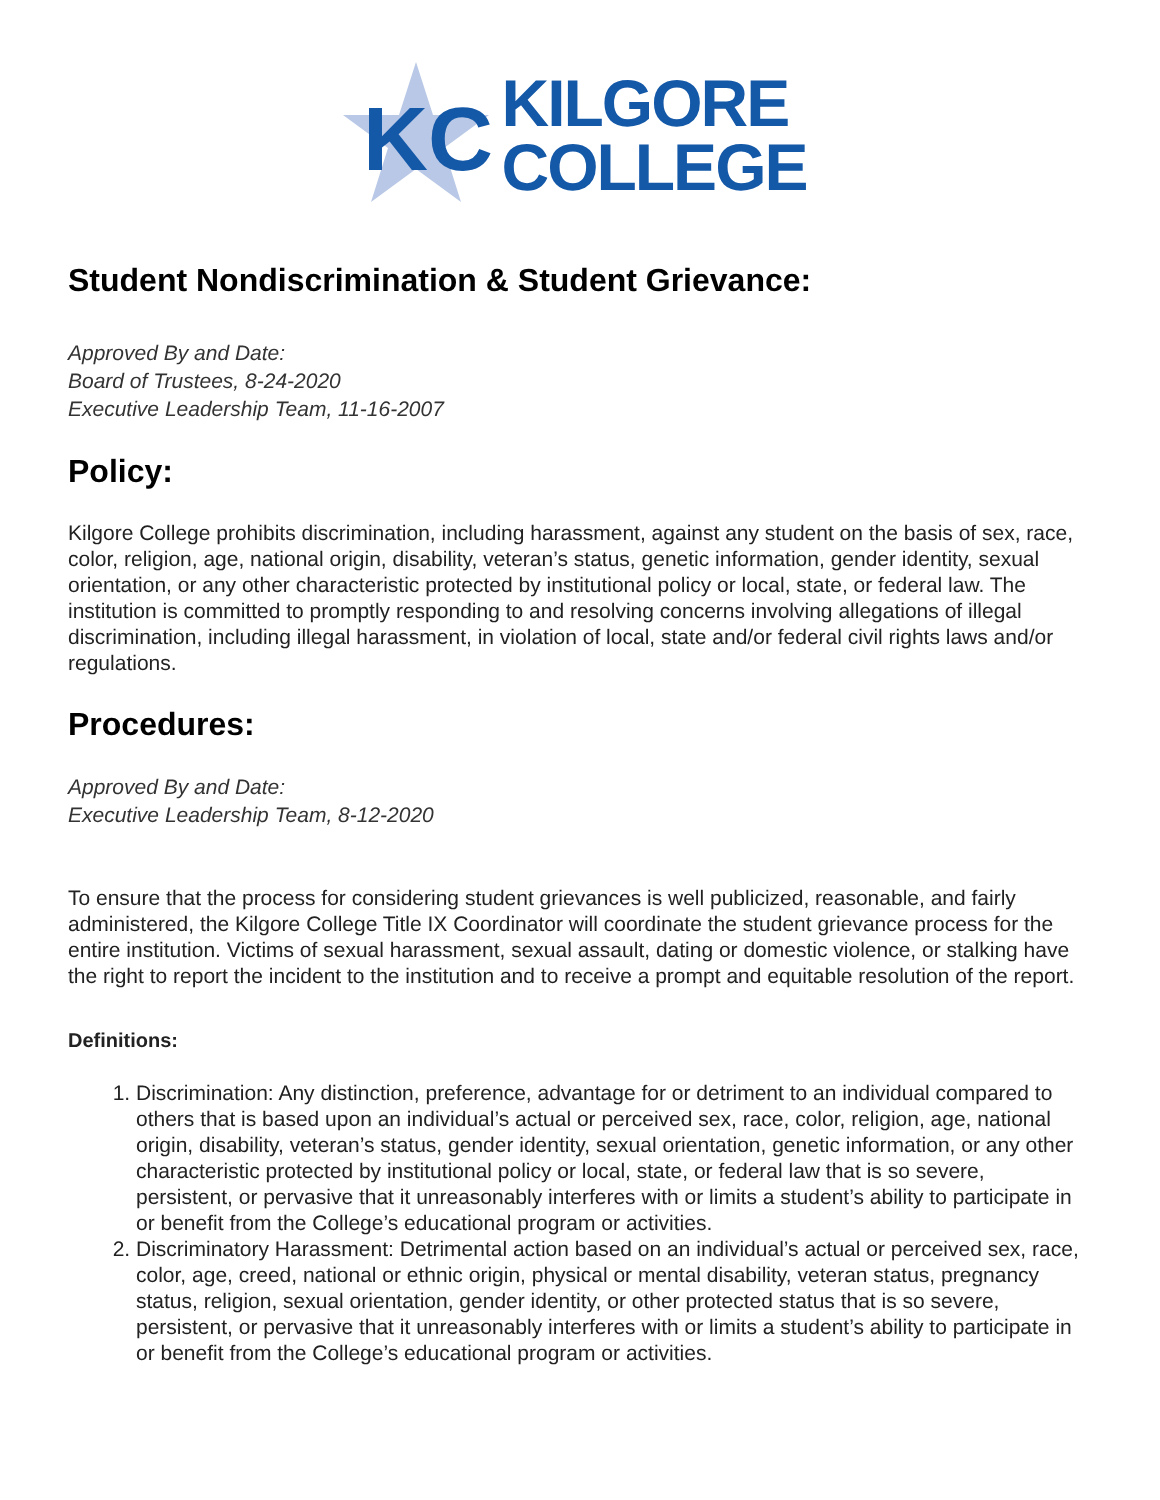KC
KILGORE
COLLEGE
Student Nondiscrimination & Student Grievance:
Approved By and Date:
Board of Trustees, 8-24-2020
Executive Leadership Team, 11-16-2007
Policy:
Kilgore College prohibits discrimination, including harassment, against any student on the basis of sex, race, color, religion, age, national origin, disability, veteran’s status, genetic information, gender identity, sexual orientation, or any other characteristic protected by institutional policy or local, state, or federal law. The institution is committed to promptly responding to and resolving concerns involving allegations of illegal discrimination, including illegal harassment, in violation of local, state and/or federal civil rights laws and/or regulations.
Procedures:
Approved By and Date:
Executive Leadership Team, 8-12-2020
To ensure that the process for considering student grievances is well publicized, reasonable, and fairly administered, the Kilgore College Title IX Coordinator will coordinate the student grievance process for the entire institution. Victims of sexual harassment, sexual assault, dating or domestic violence, or stalking have the right to report the incident to the institution and to receive a prompt and equitable resolution of the report.
Definitions:
1. Discrimination: Any distinction, preference, advantage for or detriment to an individual compared to others that is based upon an individual’s actual or perceived sex, race, color, religion, age, national origin, disability, veteran’s status, gender identity, sexual orientation, genetic information, or any other characteristic protected by institutional policy or local, state, or federal law that is so severe, persistent, or pervasive that it unreasonably interferes with or limits a student’s ability to participate in or benefit from the College’s educational program or activities.
2. Discriminatory Harassment: Detrimental action based on an individual’s actual or perceived sex, race, color, age, creed, national or ethnic origin, physical or mental disability, veteran status, pregnancy status, religion, sexual orientation, gender identity, or other protected status that is so severe, persistent, or pervasive that it unreasonably interferes with or limits a student’s ability to participate in or benefit from the College’s educational program or activities.